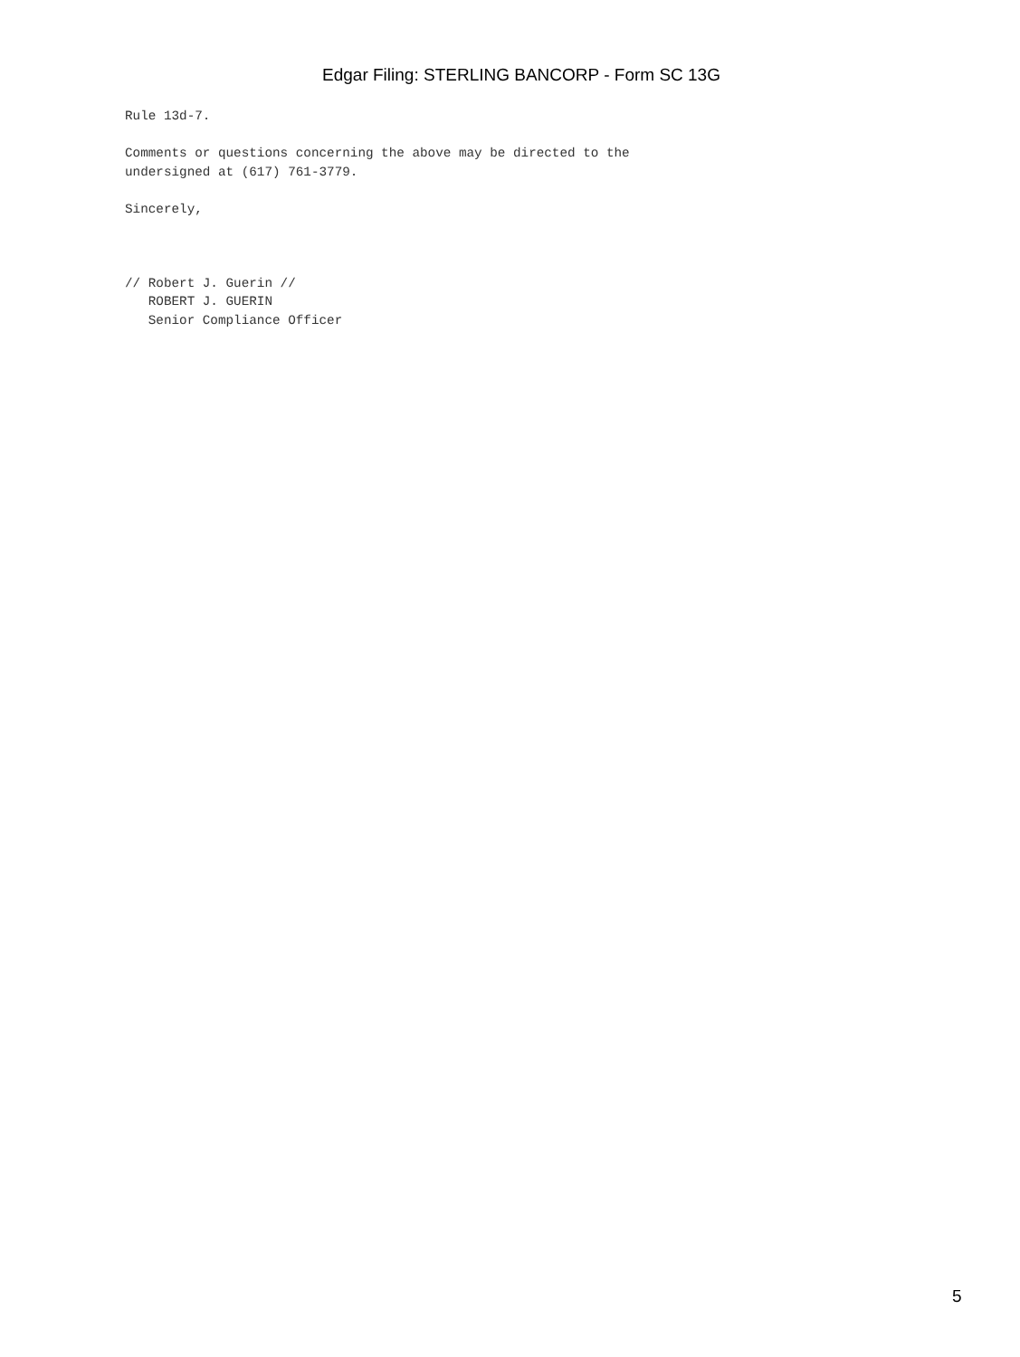Edgar Filing: STERLING BANCORP - Form SC 13G
Rule 13d-7.

Comments or questions concerning the above may be directed to the
undersigned at (617) 761-3779.

Sincerely,



// Robert J. Guerin //
   ROBERT J. GUERIN
   Senior Compliance Officer
5